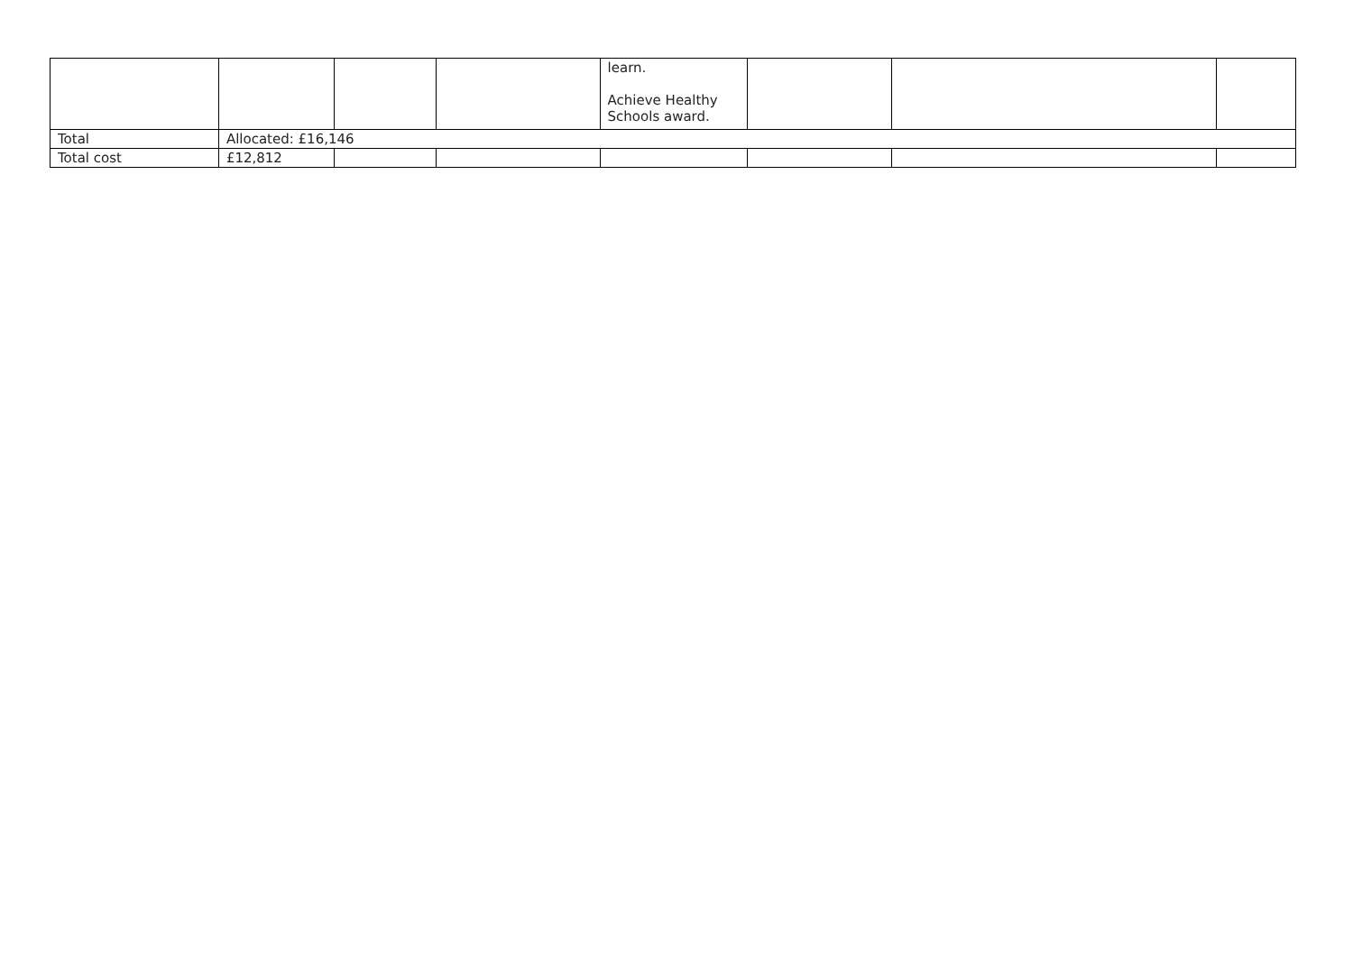| | | | | learn. Achieve Healthy Schools award. | | | |
| Total | Allocated: £16,146 | | | | | | |
| Total cost | £12,812 | | | | | | |